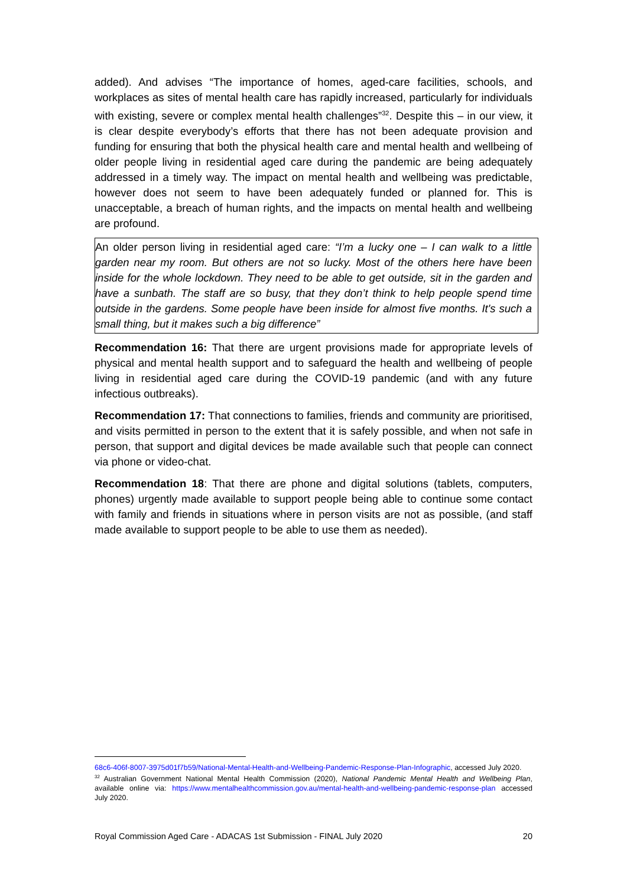added). And advises “The importance of homes, aged-care facilities, schools, and workplaces as sites of mental health care has rapidly increased, particularly for individuals with existing, severe or complex mental health challenges”<sup>32</sup>. Despite this – in our view, it is clear despite everybody’s efforts that there has not been adequate provision and funding for ensuring that both the physical health care and mental health and wellbeing of older people living in residential aged care during the pandemic are being adequately addressed in a timely way. The impact on mental health and wellbeing was predictable, however does not seem to have been adequately funded or planned for. This is unacceptable, a breach of human rights, and the impacts on mental health and wellbeing are profound.
An older person living in residential aged care: “I’m a lucky one – I can walk to a little garden near my room. But others are not so lucky. Most of the others here have been inside for the whole lockdown. They need to be able to get outside, sit in the garden and have a sunbath. The staff are so busy, that they don’t think to help people spend time outside in the gardens. Some people have been inside for almost five months. It's such a small thing, but it makes such a big difference”
Recommendation 16: That there are urgent provisions made for appropriate levels of physical and mental health support and to safeguard the health and wellbeing of people living in residential aged care during the COVID-19 pandemic (and with any future infectious outbreaks).
Recommendation 17: That connections to families, friends and community are prioritised, and visits permitted in person to the extent that it is safely possible, and when not safe in person, that support and digital devices be made available such that people can connect via phone or video-chat.
Recommendation 18: That there are phone and digital solutions (tablets, computers, phones) urgently made available to support people being able to continue some contact with family and friends in situations where in person visits are not as possible, (and staff made available to support people to be able to use them as needed).
68c6-406f-8007-3975d01f7b59/National-Mental-Health-and-Wellbeing-Pandemic-Response-Plan-Infographic, accessed July 2020.
<sup>32</sup> Australian Government National Mental Health Commission (2020), National Pandemic Mental Health and Wellbeing Plan, available online via: https://www.mentalhealthcommission.gov.au/mental-health-and-wellbeing-pandemic-response-plan accessed July 2020.
Royal Commission Aged Care - ADACAS 1st Submission - FINAL July 2020 20